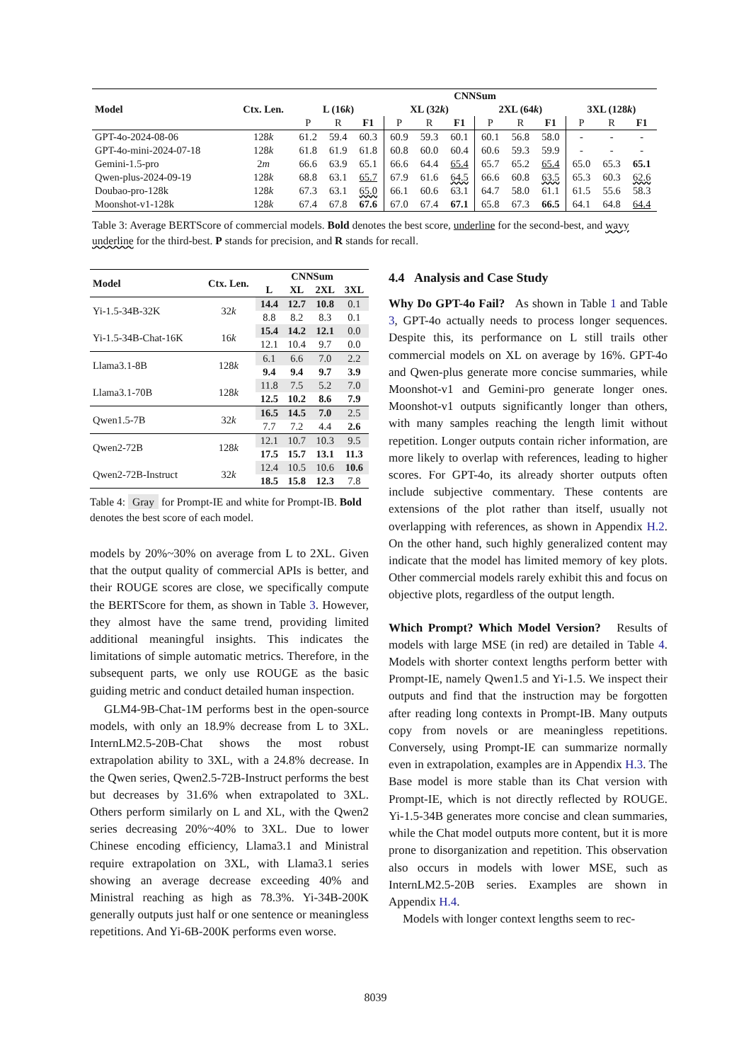| | | CNNSum | | | | | | | | | | | |
| --- | --- | --- | --- | --- | --- | --- | --- | --- | --- | --- | --- | --- | --- |
| Model | Ctx. Len. | L (16 k ) | | | XL (32 k ) | | | 2XL (64 k ) | | | 3XL (128 k ) | | |
| | | P | R | F1 | P | R | F1 | P | R | F1 | P | R | F1 |
| GPT-4o-2024-08-06 | 128 k | 61.2 | 59.4 | 60.3 | 60.9 | 59.3 | 60.1 | 60.1 | 56.8 | 58.0 | - | - | - |
| GPT-4o-mini-2024-07-18 | 128 k | 61.8 | 61.9 | 61.8 | 60.8 | 60.0 | 60.4 | 60.6 | 59.3 | 59.9 | - | - | - |
| Gemini-1.5-pro | 2 m | 66.6 | 63.9 | 65.1 | 66.6 | 64.4 | 65.4 | 65.7 | 65.2 | 65.4 | 65.0 | 65.3 | 65.1 |
| Qwen-plus-2024-09-19 | 128 k | 68.8 | 63.1 | 65.7 | 67.9 | 61.6 | 64.5 | 66.6 | 60.8 | 63.5 | 65.3 | 60.3 | 62.6 |
| Doubao-pro-128k | 128 k | 67.3 | 63.1 | 65.0 | 66.1 | 60.6 | 63.1 | 64.7 | 58.0 | 61.1 | 61.5 | 55.6 | 58.3 |
| Moonshot-v1-128k | 128 k | 67.4 | 67.8 | 67.6 | 67.0 | 67.4 | 67.1 | 65.8 | 67.3 | 66.5 | 64.1 | 64.8 | 64.4 |
Table 3: Average BERTScore of commercial models. Bold denotes the best score, underline for the second-best, and wavy underline for the third-best. P stands for precision, and R stands for recall.
| Model | Ctx. Len. | CNNSum | | | |
| --- | --- | --- | --- | --- | --- |
| | | L | XL | 2XL | 3XL |
| Yi-1.5-34B-32K | 32 k | 14.4 | 12.7 | 10.8 | 0.1 |
| | | 8.8 | 8.2 | 8.3 | 0.1 |
| Yi-1.5-34B-Chat-16K | 16 k | 15.4 | 14.2 | 12.1 | 0.0 |
| | | 12.1 | 10.4 | 9.7 | 0.0 |
| Llama3.1-8B | 128 k | 6.1 | 6.6 | 7.0 | 2.2 |
| | | 9.4 | 9.4 | 9.7 | 3.9 |
| Llama3.1-70B | 128 k | 11.8 | 7.5 | 5.2 | 7.0 |
| | | 12.5 | 10.2 | 8.6 | 7.9 |
| Qwen1.5-7B | 32 k | 16.5 | 14.5 | 7.0 | 2.5 |
| | | 7.7 | 7.2 | 4.4 | 2.6 |
| Qwen2-72B | 128 k | 12.1 | 10.7 | 10.3 | 9.5 |
| | | 17.5 | 15.7 | 13.1 | 11.3 |
| Qwen2-72B-Instruct | 32 k | 12.4 | 10.5 | 10.6 | 10.6 |
| | | 18.5 | 15.8 | 12.3 | 7.8 |
Table 4: Gray for Prompt-IE and white for Prompt-IB. Bold denotes the best score of each model.
models by 20%~30% on average from L to 2XL. Given that the output quality of commercial APIs is better, and their ROUGE scores are close, we specifically compute the BERTScore for them, as shown in Table 3. However, they almost have the same trend, providing limited additional meaningful insights. This indicates the limitations of simple automatic metrics. Therefore, in the subsequent parts, we only use ROUGE as the basic guiding metric and conduct detailed human inspection.
GLM4-9B-Chat-1M performs best in the open-source models, with only an 18.9% decrease from L to 3XL. InternLM2.5-20B-Chat shows the most robust extrapolation ability to 3XL, with a 24.8% decrease. In the Qwen series, Qwen2.5-72B-Instruct performs the best but decreases by 31.6% when extrapolated to 3XL. Others perform similarly on L and XL, with the Qwen2 series decreasing 20%~40% to 3XL. Due to lower Chinese encoding efficiency, Llama3.1 and Ministral require extrapolation on 3XL, with Llama3.1 series showing an average decrease exceeding 40% and Ministral reaching as high as 78.3%. Yi-34B-200K generally outputs just half or one sentence or meaningless repetitions. And Yi-6B-200K performs even worse.
4.4 Analysis and Case Study
Why Do GPT-4o Fail? As shown in Table 1 and Table 3, GPT-4o actually needs to process longer sequences. Despite this, its performance on L still trails other commercial models on XL on average by 16%. GPT-4o and Qwen-plus generate more concise summaries, while Moonshot-v1 and Gemini-pro generate longer ones. Moonshot-v1 outputs significantly longer than others, with many samples reaching the length limit without repetition. Longer outputs contain richer information, are more likely to overlap with references, leading to higher scores. For GPT-4o, its already shorter outputs often include subjective commentary. These contents are extensions of the plot rather than itself, usually not overlapping with references, as shown in Appendix H.2. On the other hand, such highly generalized content may indicate that the model has limited memory of key plots. Other commercial models rarely exhibit this and focus on objective plots, regardless of the output length.
Which Prompt? Which Model Version? Results of models with large MSE (in red) are detailed in Table 4. Models with shorter context lengths perform better with Prompt-IE, namely Qwen1.5 and Yi-1.5. We inspect their outputs and find that the instruction may be forgotten after reading long contexts in Prompt-IB. Many outputs copy from novels or are meaningless repetitions. Conversely, using Prompt-IE can summarize normally even in extrapolation, examples are in Appendix H.3. The Base model is more stable than its Chat version with Prompt-IE, which is not directly reflected by ROUGE. Yi-1.5-34B generates more concise and clean summaries, while the Chat model outputs more content, but it is more prone to disorganization and repetition. This observation also occurs in models with lower MSE, such as InternLM2.5-20B series. Examples are shown in Appendix H.4.
Models with longer context lengths seem to rec-
8039